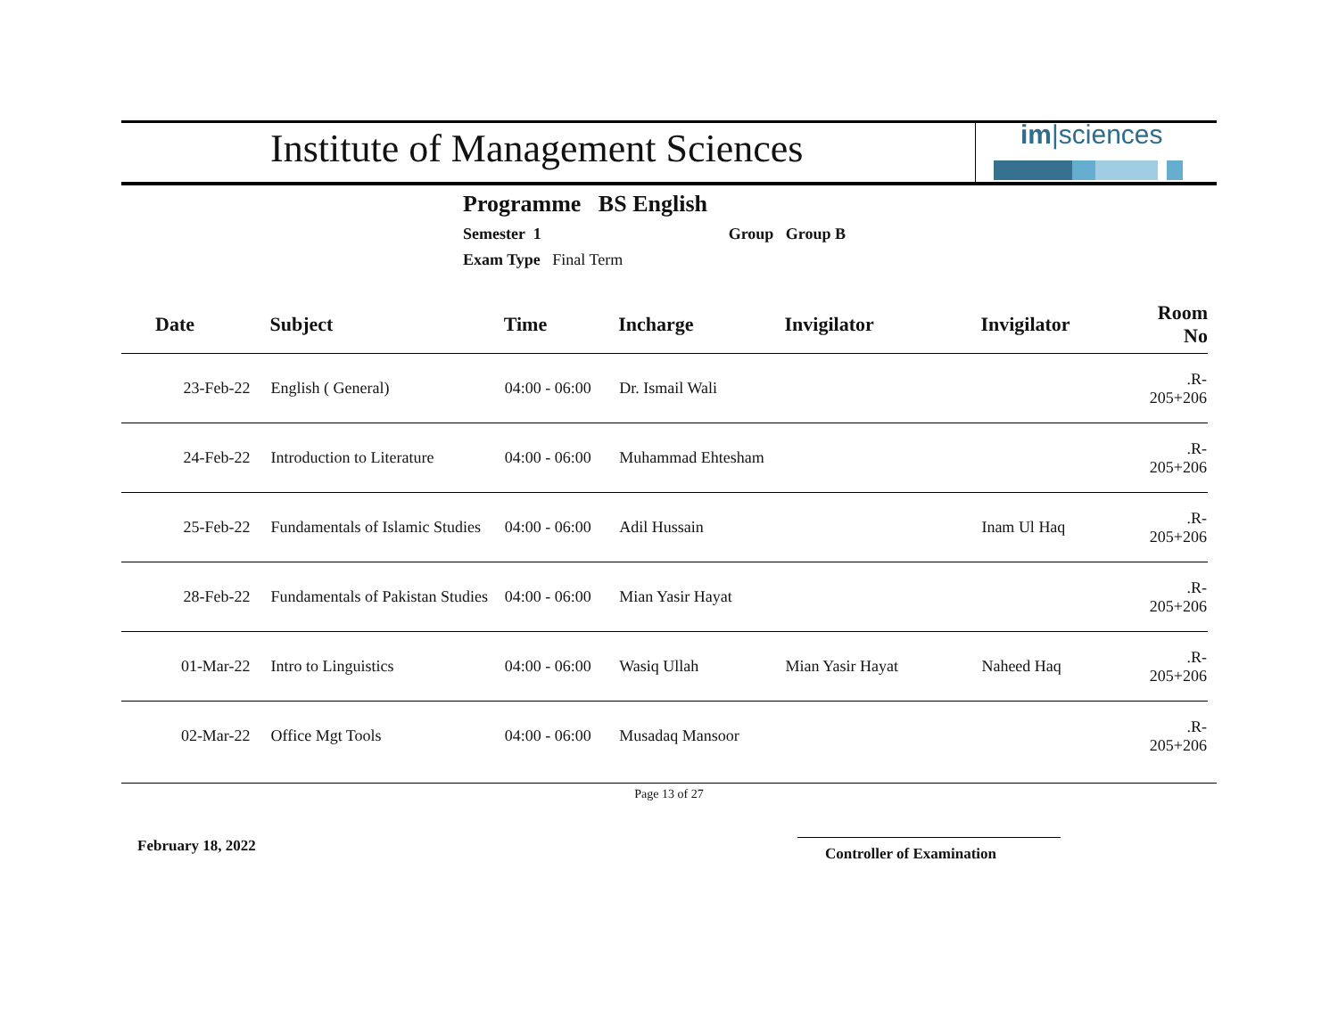Institute of Management Sciences
im|sciences
Programme BS English
Semester 1 Group Group B
Exam Type Final Term
| Date | Subject | Time | Incharge | Invigilator | Invigilator | Room No |
| --- | --- | --- | --- | --- | --- | --- |
| 23-Feb-22 | English ( General) | 04:00 - 06:00 | Dr. Ismail Wali | | | .R-205+206 |
| 24-Feb-22 | Introduction to Literature | 04:00 - 06:00 | Muhammad Ehtesham | | | .R-205+206 |
| 25-Feb-22 | Fundamentals of Islamic Studies | 04:00 - 06:00 | Adil Hussain | | Inam Ul Haq | .R-205+206 |
| 28-Feb-22 | Fundamentals of Pakistan Studies | 04:00 - 06:00 | Mian Yasir Hayat | | | .R-205+206 |
| 01-Mar-22 | Intro to Linguistics | 04:00 - 06:00 | Wasiq Ullah | Mian Yasir Hayat | Naheed Haq | .R-205+206 |
| 02-Mar-22 | Office Mgt Tools | 04:00 - 06:00 | Musadaq Mansoor | | | .R-205+206 |
Page 13 of 27
February 18, 2022 Controller of Examination